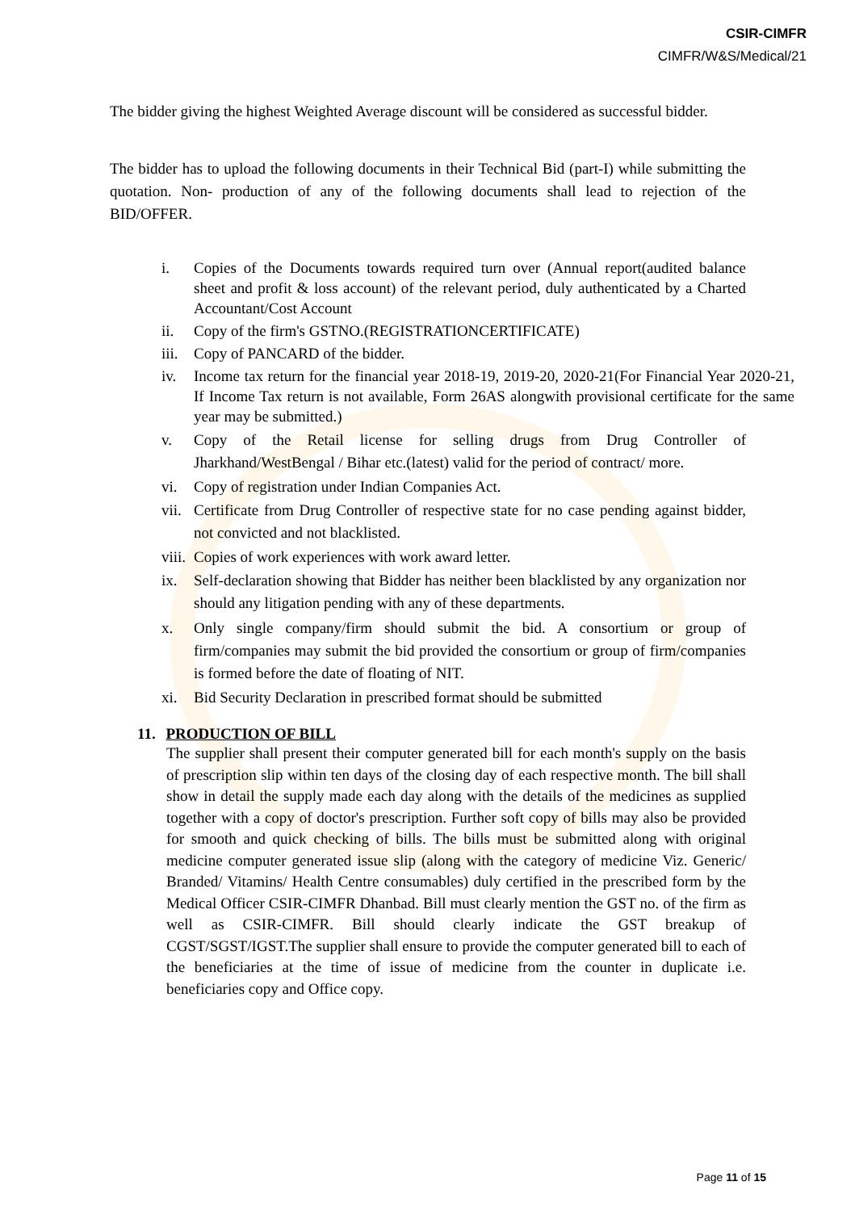CSIR-CIMFR
CIMFR/W&S/Medical/21
The bidder giving the highest Weighted Average discount will be considered as successful bidder.
The bidder has to upload the following documents in their Technical Bid (part-I) while submitting the quotation. Non- production of any of the following documents shall lead to rejection of the BID/OFFER.
i. Copies of the Documents towards required turn over (Annual report(audited balance sheet and profit & loss account) of the relevant period, duly authenticated by a Charted Accountant/Cost Account
ii. Copy of the firm's GSTNO.(REGISTRATIONCERTIFICATE)
iii. Copy of PANCARD of the bidder.
iv. Income tax return for the financial year 2018-19, 2019-20, 2020-21(For Financial Year 2020-21, If Income Tax return is not available, Form 26AS alongwith provisional certificate for the same year may be submitted.)
v. Copy of the Retail license for selling drugs from Drug Controller of Jharkhand/WestBengal / Bihar etc.(latest) valid for the period of contract/ more.
vi. Copy of registration under Indian Companies Act.
vii. Certificate from Drug Controller of respective state for no case pending against bidder, not convicted and not blacklisted.
viii. Copies of work experiences with work award letter.
ix. Self-declaration showing that Bidder has neither been blacklisted by any organization nor should any litigation pending with any of these departments.
x. Only single company/firm should submit the bid. A consortium or group of firm/companies may submit the bid provided the consortium or group of firm/companies is formed before the date of floating of NIT.
xi. Bid Security Declaration in prescribed format should be submitted
11. PRODUCTION OF BILL
The supplier shall present their computer generated bill for each month's supply on the basis of prescription slip within ten days of the closing day of each respective month. The bill shall show in detail the supply made each day along with the details of the medicines as supplied together with a copy of doctor's prescription. Further soft copy of bills may also be provided for smooth and quick checking of bills. The bills must be submitted along with original medicine computer generated issue slip (along with the category of medicine Viz. Generic/ Branded/ Vitamins/ Health Centre consumables) duly certified in the prescribed form by the Medical Officer CSIR-CIMFR Dhanbad. Bill must clearly mention the GST no. of the firm as well as CSIR-CIMFR. Bill should clearly indicate the GST breakup of CGST/SGST/IGST.The supplier shall ensure to provide the computer generated bill to each of the beneficiaries at the time of issue of medicine from the counter in duplicate i.e. beneficiaries copy and Office copy.
Page 11 of 15